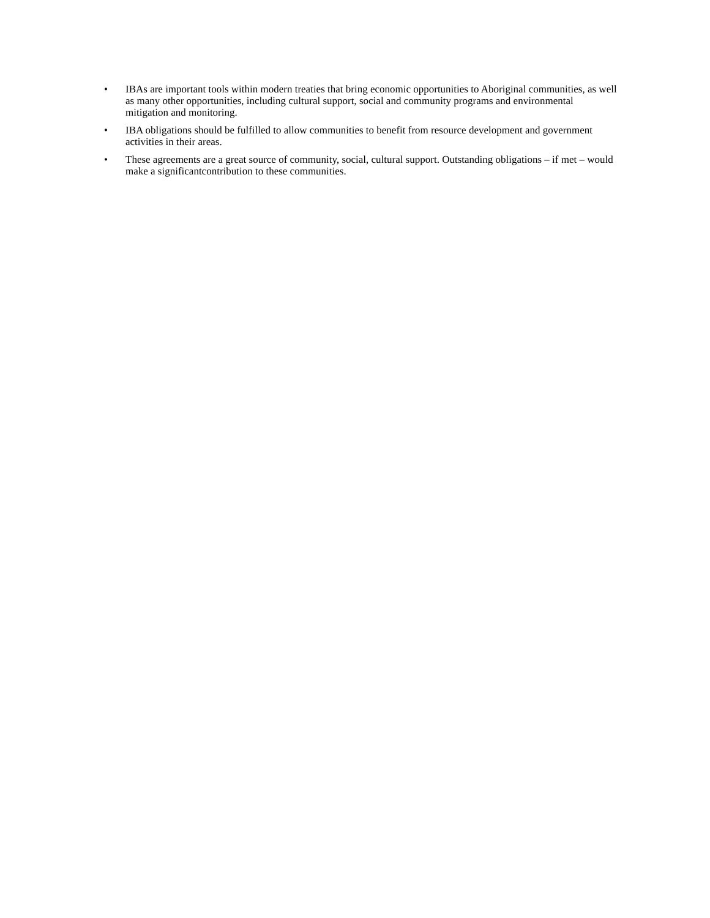• IBAs are important tools within modern treaties that bring economic opportunities to Aboriginal communities, as well as many other opportunities, including cultural support, social and community programs and environmental mitigation and monitoring.
• IBA obligations should be fulfilled to allow communities to benefit from resource development and government activities in their areas.
• These agreements are a great source of community, social, cultural support. Outstanding obligations – if met – would make a significantcontribution to these communities.